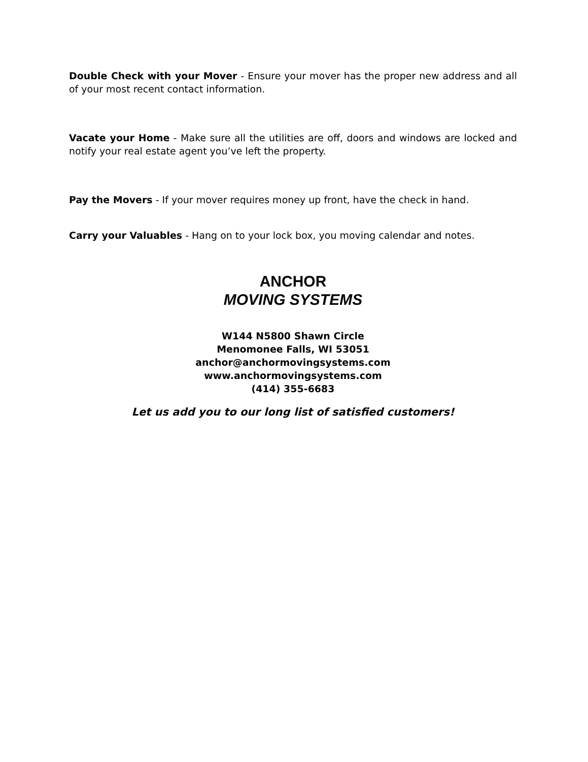Double Check with your Mover - Ensure your mover has the proper new address and all of your most recent contact information.
Vacate your Home - Make sure all the utilities are off, doors and windows are locked and notify your real estate agent you’ve left the property.
Pay the Movers - If your mover requires money up front, have the check in hand.
Carry your Valuables - Hang on to your lock box, you moving calendar and notes.
ANCHOR
MOVING SYSTEMS
W144 N5800 Shawn Circle
Menomonee Falls, WI 53051
anchor@anchormovingsystems.com
www.anchormovingsystems.com
(414) 355-6683
Let us add you to our long list of satisfied customers!